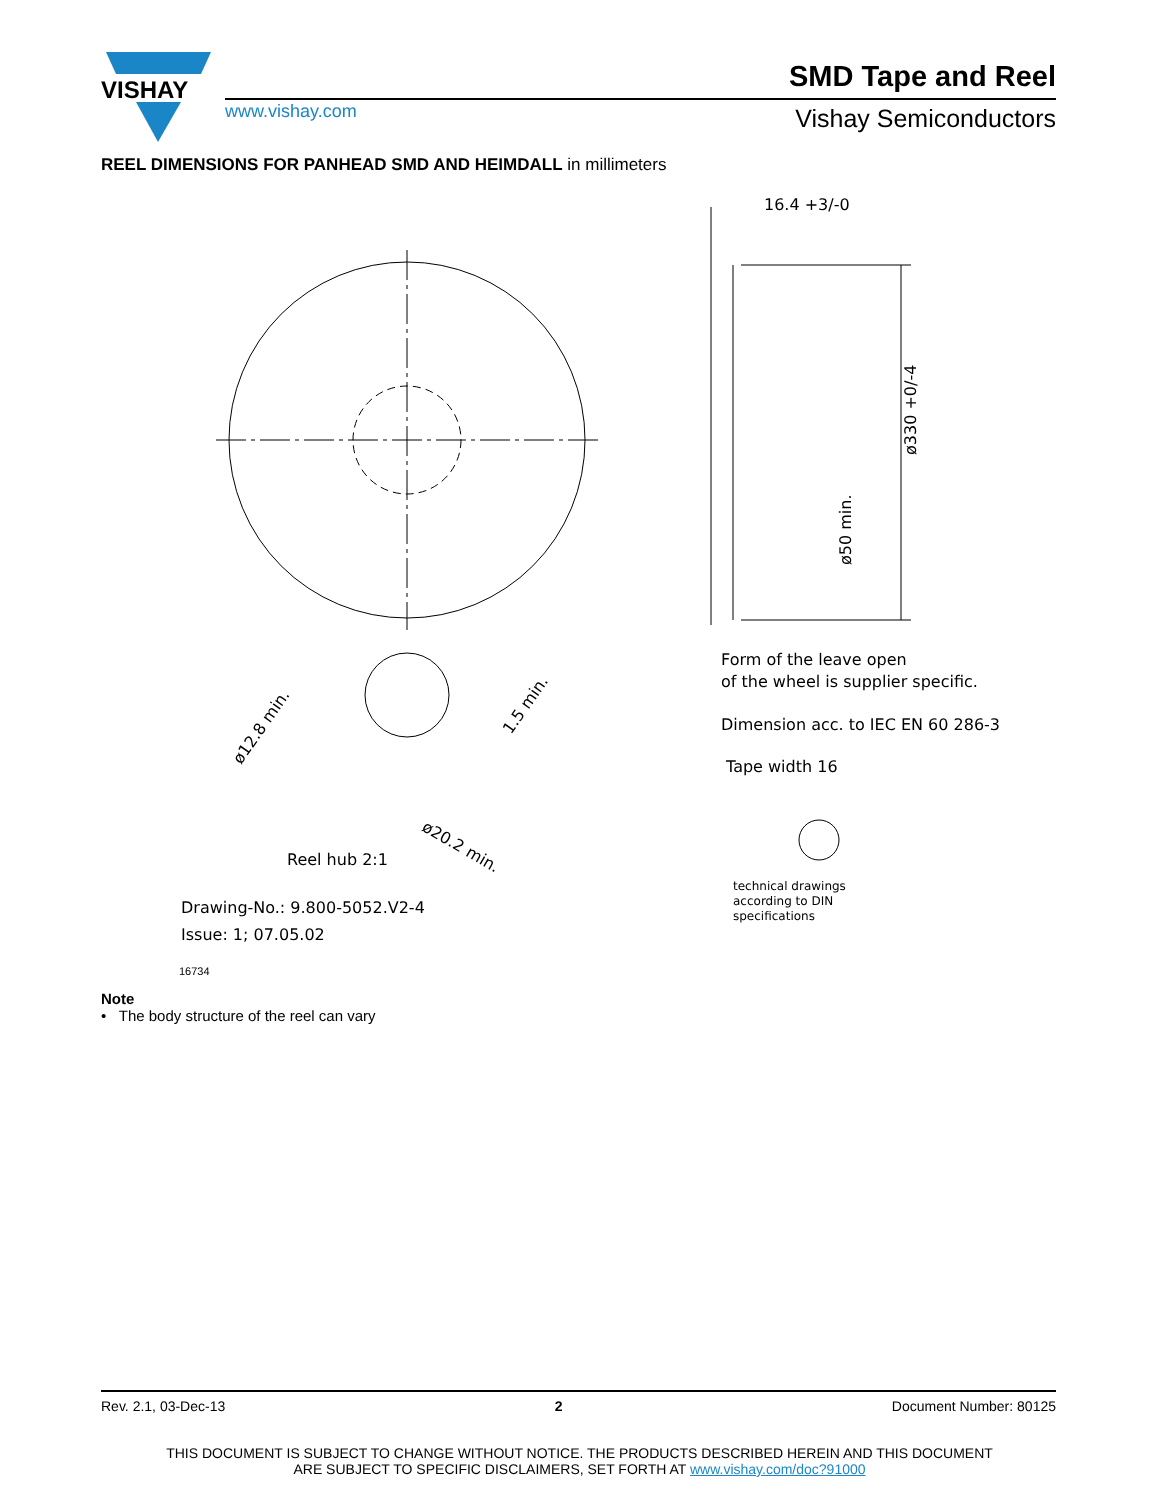VISHAY
www.vishay.com
SMD Tape and Reel
Vishay Semiconductors
REEL DIMENSIONS FOR PANHEAD SMD AND HEIMDALL in millimeters
16.4 +3/-0
ø330 +0/-4
ø50 min.
ø12.8 min.
1.5 min.
ø20.2 min.
Reel hub 2:1
Drawing-No.: 9.800-5052.V2-4
Issue: 1; 07.05.02
16734
Form of the leave open
of the wheel is supplier specific.
Dimension acc. to IEC EN 60 286-3
Tape width 16
technical drawings
according to DIN
specifications
Note
• The body structure of the reel can vary
Rev. 2.1, 03-Dec-13 2 Document Number: 80125
THIS DOCUMENT IS SUBJECT TO CHANGE WITHOUT NOTICE. THE PRODUCTS DESCRIBED HEREIN AND THIS DOCUMENT
ARE SUBJECT TO SPECIFIC DISCLAIMERS, SET FORTH AT www.vishay.com/doc?91000